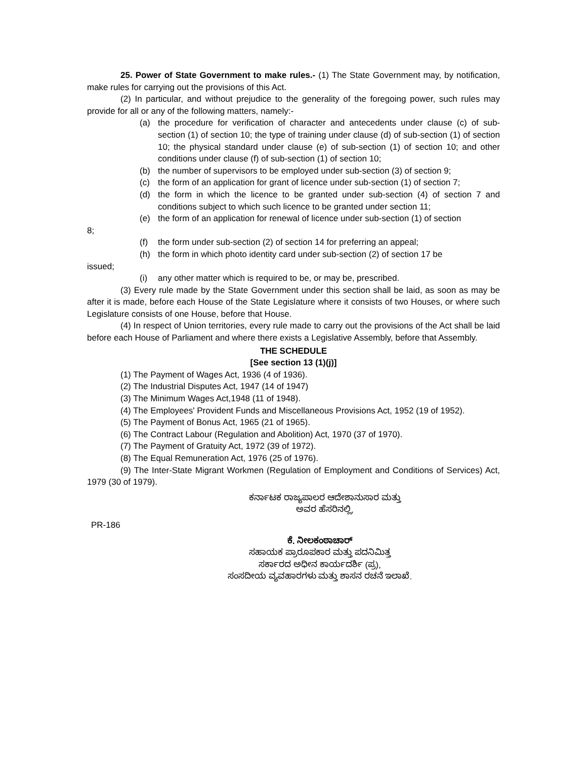25. Power of State Government to make rules.- (1) The State Government may, by notification, make rules for carrying out the provisions of this Act.
(2) In particular, and without prejudice to the generality of the foregoing power, such rules may provide for all or any of the following matters, namely:-
(a) the procedure for verification of character and antecedents under clause (c) of sub-section (1) of section 10; the type of training under clause (d) of sub-section (1) of section 10; the physical standard under clause (e) of sub-section (1) of section 10; and other conditions under clause (f) of sub-section (1) of section 10;
(b) the number of supervisors to be employed under sub-section (3) of section 9;
(c) the form of an application for grant of licence under sub-section (1) of section 7;
(d) the form in which the licence to be granted under sub-section (4) of section 7 and conditions subject to which such licence to be granted under section 11;
(e) the form of an application for renewal of licence under sub-section (1) of section
8;
(f) the form under sub-section (2) of section 14 for preferring an appeal;
(h) the form in which photo identity card under sub-section (2) of section 17 be
issued;
(i) any other matter which is required to be, or may be, prescribed.
(3) Every rule made by the State Government under this section shall be laid, as soon as may be after it is made, before each House of the State Legislature where it consists of two Houses, or where such Legislature consists of one House, before that House.
(4) In respect of Union territories, every rule made to carry out the provisions of the Act shall be laid before each House of Parliament and where there exists a Legislative Assembly, before that Assembly.
THE SCHEDULE
[See section 13 (1)(j)]
(1) The Payment of Wages Act, 1936 (4 of 1936).
(2) The Industrial Disputes Act, 1947 (14 of 1947)
(3) The Minimum Wages Act,1948 (11 of 1948).
(4) The Employees' Provident Funds and Miscellaneous Provisions Act, 1952 (19 of 1952).
(5) The Payment of Bonus Act, 1965 (21 of 1965).
(6) The Contract Labour (Regulation and Abolition) Act, 1970 (37 of 1970).
(7) The Payment of Gratuity Act, 1972 (39 of 1972).
(8) The Equal Remuneration Act, 1976 (25 of 1976).
(9) The Inter-State Migrant Workmen (Regulation of Employment and Conditions of Services) Act, 1979 (30 of 1979).
ಕರ್ನಾಟಕ ರಾಜ್ಯಪಾಲರ ಆದೇಶಾನುಸಾರ ಮತ್ತು
ಅವರ ಹೆಸರಿನಲ್ಲಿ,
PR-186
ಕೆ. ನೀಲಕಂಠಾಚಾರ್
ಸಹಾಯಕ ಪ್ರಾರೂಪಕಾರ ಮತ್ತು ಪದನಿಮಿತ್ತ
ಸರ್ಕಾರದ ಅಧೀನ ಕಾರ್ಯದರ್ಶಿ (ಪ್ರ),
ಸಂಸದೀಯ ವ್ಯವಹಾರಗಳು ಮತ್ತು ಶಾಸನ ರಚನೆ ಇಲಾಖೆ.